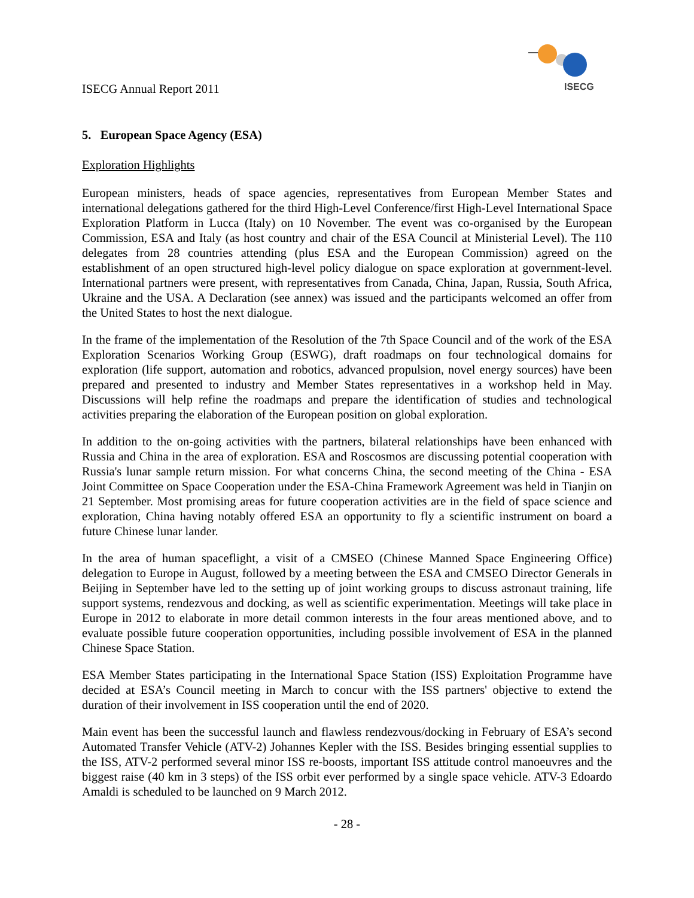ISECG Annual Report 2011
ISECG
5. European Space Agency (ESA)
Exploration Highlights
European ministers, heads of space agencies, representatives from European Member States and international delegations gathered for the third High-Level Conference/first High-Level International Space Exploration Platform in Lucca (Italy) on 10 November. The event was co-organised by the European Commission, ESA and Italy (as host country and chair of the ESA Council at Ministerial Level). The 110 delegates from 28 countries attending (plus ESA and the European Commission) agreed on the establishment of an open structured high-level policy dialogue on space exploration at government-level. International partners were present, with representatives from Canada, China, Japan, Russia, South Africa, Ukraine and the USA. A Declaration (see annex) was issued and the participants welcomed an offer from the United States to host the next dialogue.
In the frame of the implementation of the Resolution of the 7th Space Council and of the work of the ESA Exploration Scenarios Working Group (ESWG), draft roadmaps on four technological domains for exploration (life support, automation and robotics, advanced propulsion, novel energy sources) have been prepared and presented to industry and Member States representatives in a workshop held in May. Discussions will help refine the roadmaps and prepare the identification of studies and technological activities preparing the elaboration of the European position on global exploration.
In addition to the on-going activities with the partners, bilateral relationships have been enhanced with Russia and China in the area of exploration. ESA and Roscosmos are discussing potential cooperation with Russia's lunar sample return mission. For what concerns China, the second meeting of the China - ESA Joint Committee on Space Cooperation under the ESA-China Framework Agreement was held in Tianjin on 21 September. Most promising areas for future cooperation activities are in the field of space science and exploration, China having notably offered ESA an opportunity to fly a scientific instrument on board a future Chinese lunar lander.
In the area of human spaceflight, a visit of a CMSEO (Chinese Manned Space Engineering Office) delegation to Europe in August, followed by a meeting between the ESA and CMSEO Director Generals in Beijing in September have led to the setting up of joint working groups to discuss astronaut training, life support systems, rendezvous and docking, as well as scientific experimentation. Meetings will take place in Europe in 2012 to elaborate in more detail common interests in the four areas mentioned above, and to evaluate possible future cooperation opportunities, including possible involvement of ESA in the planned Chinese Space Station.
ESA Member States participating in the International Space Station (ISS) Exploitation Programme have decided at ESA’s Council meeting in March to concur with the ISS partners' objective to extend the duration of their involvement in ISS cooperation until the end of 2020.
Main event has been the successful launch and flawless rendezvous/docking in February of ESA’s second Automated Transfer Vehicle (ATV-2) Johannes Kepler with the ISS. Besides bringing essential supplies to the ISS, ATV-2 performed several minor ISS re-boosts, important ISS attitude control manoeuvres and the biggest raise (40 km in 3 steps) of the ISS orbit ever performed by a single space vehicle. ATV-3 Edoardo Amaldi is scheduled to be launched on 9 March 2012.
- 28 -